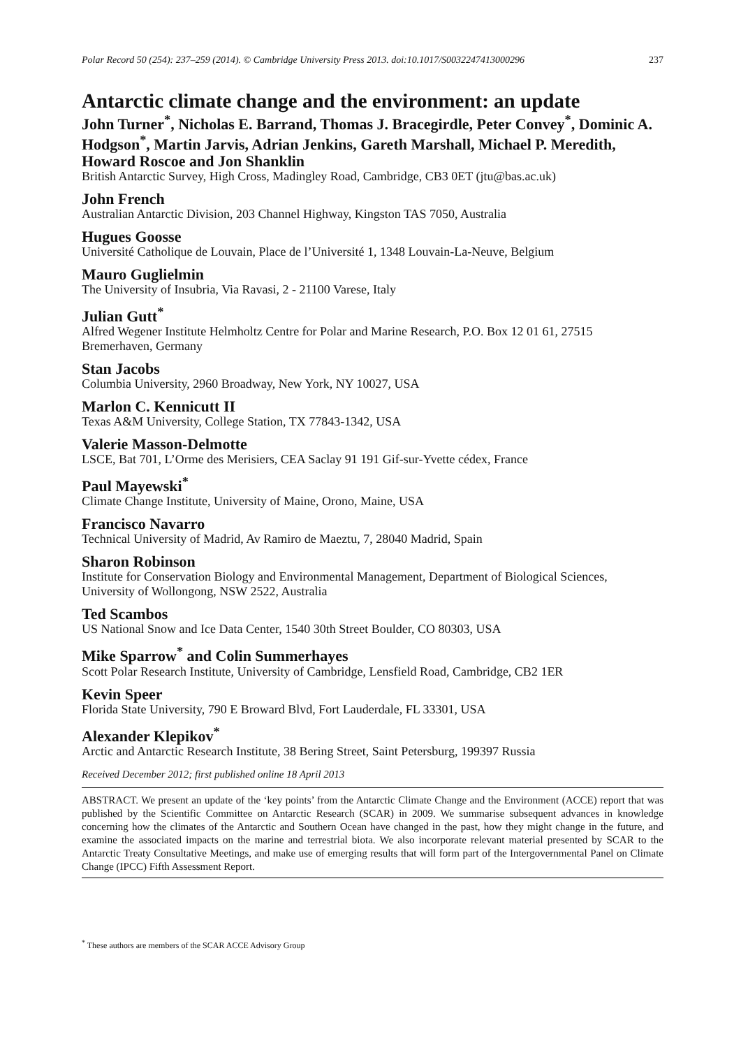Polar Record 50 (254): 237–259 (2014). © Cambridge University Press 2013. doi:10.1017/S0032247413000296 237
Antarctic climate change and the environment: an update
John Turner<sup>*</sup>, Nicholas E. Barrand, Thomas J. Bracegirdle, Peter Convey<sup>*</sup>, Dominic A. Hodgson<sup>*</sup>, Martin Jarvis, Adrian Jenkins, Gareth Marshall, Michael P. Meredith, Howard Roscoe and Jon Shanklin
British Antarctic Survey, High Cross, Madingley Road, Cambridge, CB3 0ET (jtu@bas.ac.uk)
John French
Australian Antarctic Division, 203 Channel Highway, Kingston TAS 7050, Australia
Hugues Goosse
Université Catholique de Louvain, Place de l’Université 1, 1348 Louvain-La-Neuve, Belgium
Mauro Guglielmin
The University of Insubria, Via Ravasi, 2 - 21100 Varese, Italy
Julian Gutt<sup>*</sup>
Alfred Wegener Institute Helmholtz Centre for Polar and Marine Research, P.O. Box 12 01 61, 27515 Bremerhaven, Germany
Stan Jacobs
Columbia University, 2960 Broadway, New York, NY 10027, USA
Marlon C. Kennicutt II
Texas A&M University, College Station, TX 77843-1342, USA
Valerie Masson-Delmotte
LSCE, Bat 701, L’Orme des Merisiers, CEA Saclay 91 191 Gif-sur-Yvette cédex, France
Paul Mayewski<sup>*</sup>
Climate Change Institute, University of Maine, Orono, Maine, USA
Francisco Navarro
Technical University of Madrid, Av Ramiro de Maeztu, 7, 28040 Madrid, Spain
Sharon Robinson
Institute for Conservation Biology and Environmental Management, Department of Biological Sciences, University of Wollongong, NSW 2522, Australia
Ted Scambos
US National Snow and Ice Data Center, 1540 30th Street Boulder, CO 80303, USA
Mike Sparrow<sup>*</sup> and Colin Summerhayes
Scott Polar Research Institute, University of Cambridge, Lensfield Road, Cambridge, CB2 1ER
Kevin Speer
Florida State University, 790 E Broward Blvd, Fort Lauderdale, FL 33301, USA
Alexander Klepikov<sup>*</sup>
Arctic and Antarctic Research Institute, 38 Bering Street, Saint Petersburg, 199397 Russia
Received December 2012; first published online 18 April 2013
ABSTRACT. We present an update of the ‘key points’ from the Antarctic Climate Change and the Environment (ACCE) report that was published by the Scientific Committee on Antarctic Research (SCAR) in 2009. We summarise subsequent advances in knowledge concerning how the climates of the Antarctic and Southern Ocean have changed in the past, how they might change in the future, and examine the associated impacts on the marine and terrestrial biota. We also incorporate relevant material presented by SCAR to the Antarctic Treaty Consultative Meetings, and make use of emerging results that will form part of the Intergovernmental Panel on Climate Change (IPCC) Fifth Assessment Report.
<sup>*</sup> These authors are members of the SCAR ACCE Advisory Group